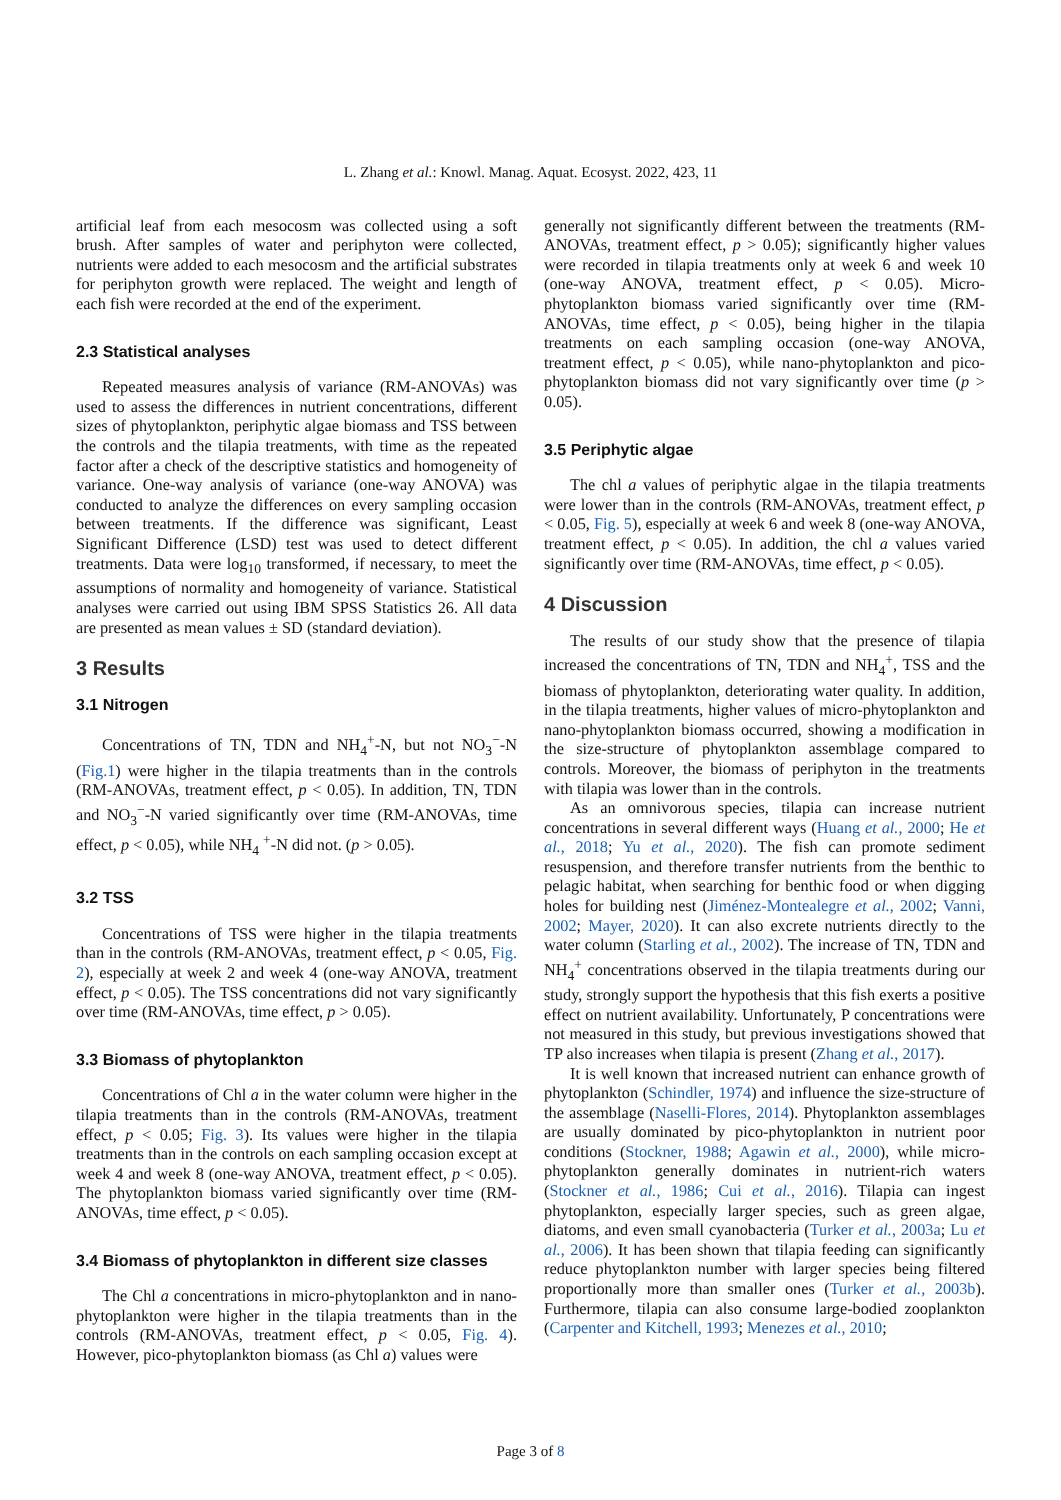L. Zhang et al.: Knowl. Manag. Aquat. Ecosyst. 2022, 423, 11
artificial leaf from each mesocosm was collected using a soft brush. After samples of water and periphyton were collected, nutrients were added to each mesocosm and the artificial substrates for periphyton growth were replaced. The weight and length of each fish were recorded at the end of the experiment.
2.3 Statistical analyses
Repeated measures analysis of variance (RM-ANOVAs) was used to assess the differences in nutrient concentrations, different sizes of phytoplankton, periphytic algae biomass and TSS between the controls and the tilapia treatments, with time as the repeated factor after a check of the descriptive statistics and homogeneity of variance. One-way analysis of variance (one-way ANOVA) was conducted to analyze the differences on every sampling occasion between treatments. If the difference was significant, Least Significant Difference (LSD) test was used to detect different treatments. Data were log<sub>10</sub> transformed, if necessary, to meet the assumptions of normality and homogeneity of variance. Statistical analyses were carried out using IBM SPSS Statistics 26. All data are presented as mean values ± SD (standard deviation).
3 Results
3.1 Nitrogen
Concentrations of TN, TDN and NH<sub>4</sub><sup>+</sup>-N, but not NO<sub>3</sub><sup>−</sup>-N (Fig.1) were higher in the tilapia treatments than in the controls (RM-ANOVAs, treatment effect, p < 0.05). In addition, TN, TDN and NO<sub>3</sub><sup>−</sup>-N varied significantly over time (RM-ANOVAs, time effect, p < 0.05), while NH<sub>4</sub> <sup>+</sup>-N did not. (p > 0.05).
3.2 TSS
Concentrations of TSS were higher in the tilapia treatments than in the controls (RM-ANOVAs, treatment effect, p < 0.05, Fig. 2), especially at week 2 and week 4 (one-way ANOVA, treatment effect, p < 0.05). The TSS concentrations did not vary significantly over time (RM-ANOVAs, time effect, p > 0.05).
3.3 Biomass of phytoplankton
Concentrations of Chl a in the water column were higher in the tilapia treatments than in the controls (RM-ANOVAs, treatment effect, p < 0.05; Fig. 3). Its values were higher in the tilapia treatments than in the controls on each sampling occasion except at week 4 and week 8 (one-way ANOVA, treatment effect, p < 0.05). The phytoplankton biomass varied significantly over time (RM-ANOVAs, time effect, p < 0.05).
3.4 Biomass of phytoplankton in different size classes
The Chl a concentrations in micro-phytoplankton and in nano-phytoplankton were higher in the tilapia treatments than in the controls (RM-ANOVAs, treatment effect, p < 0.05, Fig. 4). However, pico-phytoplankton biomass (as Chl a) values were
generally not significantly different between the treatments (RM-ANOVAs, treatment effect, p > 0.05); significantly higher values were recorded in tilapia treatments only at week 6 and week 10 (one-way ANOVA, treatment effect, p < 0.05). Micro-phytoplankton biomass varied significantly over time (RM-ANOVAs, time effect, p < 0.05), being higher in the tilapia treatments on each sampling occasion (one-way ANOVA, treatment effect, p < 0.05), while nano-phytoplankton and pico-phytoplankton biomass did not vary significantly over time (p > 0.05).
3.5 Periphytic algae
The chl a values of periphytic algae in the tilapia treatments were lower than in the controls (RM-ANOVAs, treatment effect, p < 0.05, Fig. 5), especially at week 6 and week 8 (one-way ANOVA, treatment effect, p < 0.05). In addition, the chl a values varied significantly over time (RM-ANOVAs, time effect, p < 0.05).
4 Discussion
The results of our study show that the presence of tilapia increased the concentrations of TN, TDN and NH<sub>4</sub><sup>+</sup>, TSS and the biomass of phytoplankton, deteriorating water quality. In addition, in the tilapia treatments, higher values of micro-phytoplankton and nano-phytoplankton biomass occurred, showing a modification in the size-structure of phytoplankton assemblage compared to controls. Moreover, the biomass of periphyton in the treatments with tilapia was lower than in the controls.
As an omnivorous species, tilapia can increase nutrient concentrations in several different ways (Huang et al., 2000; He et al., 2018; Yu et al., 2020). The fish can promote sediment resuspension, and therefore transfer nutrients from the benthic to pelagic habitat, when searching for benthic food or when digging holes for building nest (Jiménez-Montealegre et al., 2002; Vanni, 2002; Mayer, 2020). It can also excrete nutrients directly to the water column (Starling et al., 2002). The increase of TN, TDN and NH<sub>4</sub><sup>+</sup> concentrations observed in the tilapia treatments during our study, strongly support the hypothesis that this fish exerts a positive effect on nutrient availability. Unfortunately, P concentrations were not measured in this study, but previous investigations showed that TP also increases when tilapia is present (Zhang et al., 2017).
It is well known that increased nutrient can enhance growth of phytoplankton (Schindler, 1974) and influence the size-structure of the assemblage (Naselli-Flores, 2014). Phytoplankton assemblages are usually dominated by pico-phytoplankton in nutrient poor conditions (Stockner, 1988; Agawin et al., 2000), while micro-phytoplankton generally dominates in nutrient-rich waters (Stockner et al., 1986; Cui et al., 2016). Tilapia can ingest phytoplankton, especially larger species, such as green algae, diatoms, and even small cyanobacteria (Turker et al., 2003a; Lu et al., 2006). It has been shown that tilapia feeding can significantly reduce phytoplankton number with larger species being filtered proportionally more than smaller ones (Turker et al., 2003b). Furthermore, tilapia can also consume large-bodied zooplankton (Carpenter and Kitchell, 1993; Menezes et al., 2010;
Page 3 of 8